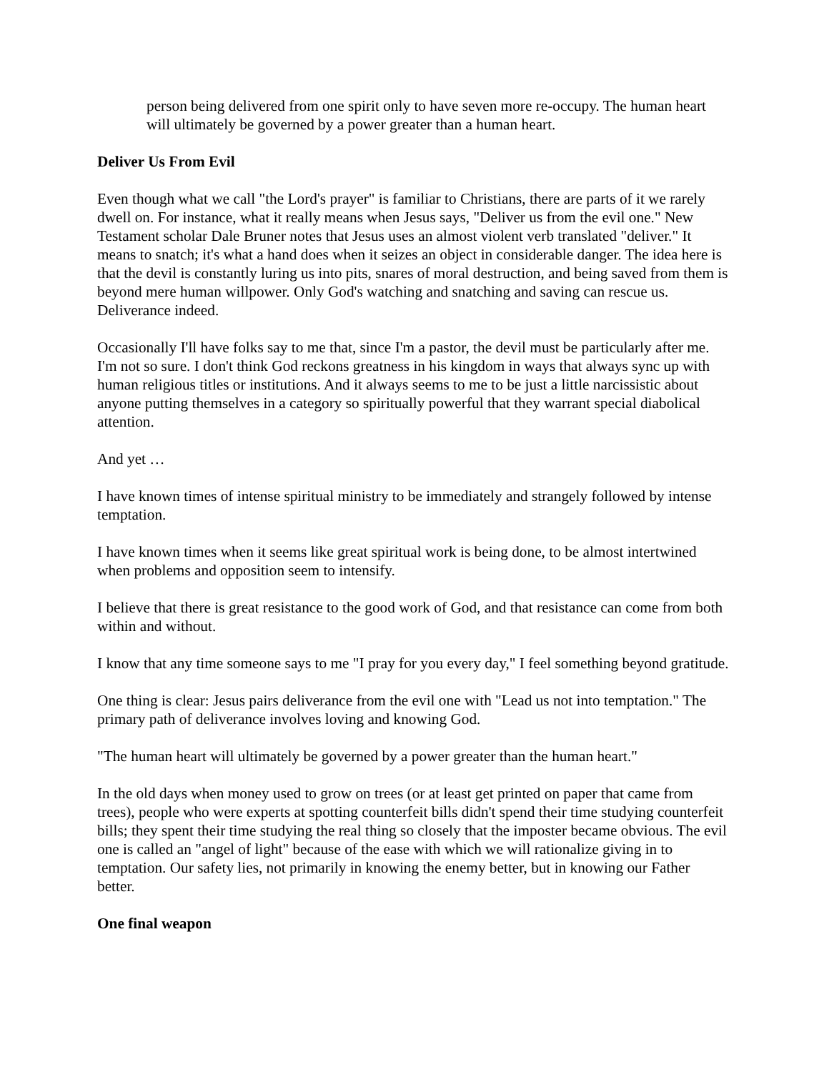person being delivered from one spirit only to have seven more re-occupy. The human heart will ultimately be governed by a power greater than a human heart.
Deliver Us From Evil
Even though what we call "the Lord's prayer" is familiar to Christians, there are parts of it we rarely dwell on. For instance, what it really means when Jesus says, "Deliver us from the evil one." New Testament scholar Dale Bruner notes that Jesus uses an almost violent verb translated "deliver." It means to snatch; it's what a hand does when it seizes an object in considerable danger. The idea here is that the devil is constantly luring us into pits, snares of moral destruction, and being saved from them is beyond mere human willpower. Only God's watching and snatching and saving can rescue us. Deliverance indeed.
Occasionally I'll have folks say to me that, since I'm a pastor, the devil must be particularly after me. I'm not so sure. I don't think God reckons greatness in his kingdom in ways that always sync up with human religious titles or institutions. And it always seems to me to be just a little narcissistic about anyone putting themselves in a category so spiritually powerful that they warrant special diabolical attention.
And yet …
I have known times of intense spiritual ministry to be immediately and strangely followed by intense temptation.
I have known times when it seems like great spiritual work is being done, to be almost intertwined when problems and opposition seem to intensify.
I believe that there is great resistance to the good work of God, and that resistance can come from both within and without.
I know that any time someone says to me "I pray for you every day," I feel something beyond gratitude.
One thing is clear: Jesus pairs deliverance from the evil one with "Lead us not into temptation." The primary path of deliverance involves loving and knowing God.
"The human heart will ultimately be governed by a power greater than the human heart."
In the old days when money used to grow on trees (or at least get printed on paper that came from trees), people who were experts at spotting counterfeit bills didn't spend their time studying counterfeit bills; they spent their time studying the real thing so closely that the imposter became obvious. The evil one is called an "angel of light" because of the ease with which we will rationalize giving in to temptation. Our safety lies, not primarily in knowing the enemy better, but in knowing our Father better.
One final weapon